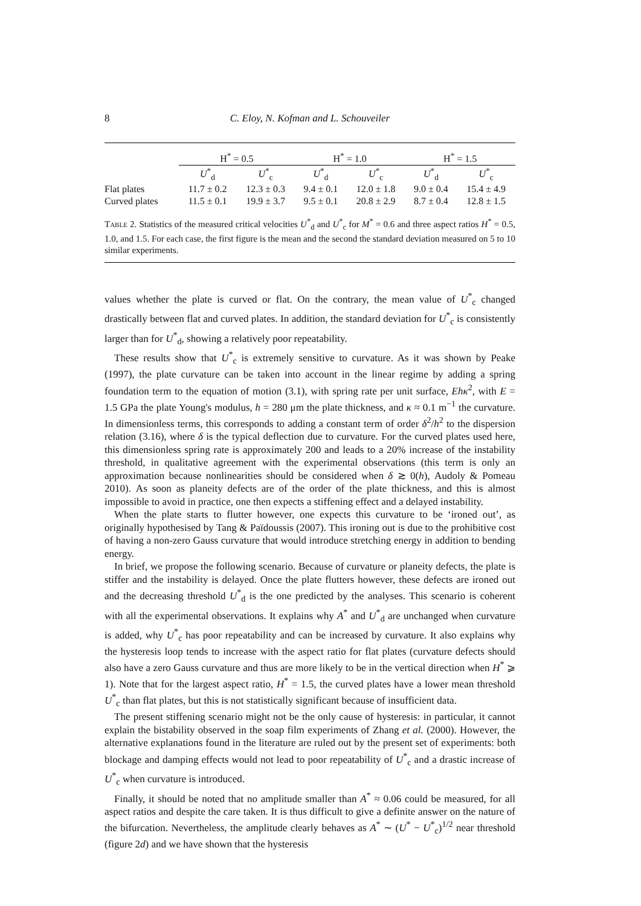8 C. Eloy, N. Kofman and L. Schouveiler
| | H<sup>*</sup> = 0.5 | | H<sup>*</sup> = 1.0 | | H<sup>*</sup> = 1.5 | |
| --- | --- | --- | --- | --- | --- | --- |
| | U<sup>*</sup><sub>d</sub> | U<sup>*</sup><sub>c</sub> | U<sup>*</sup><sub>d</sub> | U<sup>*</sup><sub>c</sub> | U<sup>*</sup><sub>d</sub> | U<sup>*</sup><sub>c</sub> |
| Flat plates | 11.7 ± 0.2 | 12.3 ± 0.3 | 9.4 ± 0.1 | 12.0 ± 1.8 | 9.0 ± 0.4 | 15.4 ± 4.9 |
| Curved plates | 11.5 ± 0.1 | 19.9 ± 3.7 | 9.5 ± 0.1 | 20.8 ± 2.9 | 8.7 ± 0.4 | 12.8 ± 1.5 |
Table 2. Statistics of the measured critical velocities U<sup>*</sup><sub>d</sub> and U<sup>*</sup><sub>c</sub> for M<sup>*</sup> = 0.6 and three aspect ratios H<sup>*</sup> = 0.5, 1.0, and 1.5. For each case, the first figure is the mean and the second the standard deviation measured on 5 to 10 similar experiments.
values whether the plate is curved or flat. On the contrary, the mean value of U<sup>*</sup><sub>c</sub> changed drastically between flat and curved plates. In addition, the standard deviation for U<sup>*</sup><sub>c</sub> is consistently larger than for U<sup>*</sup><sub>d</sub>, showing a relatively poor repeatability.
These results show that U<sup>*</sup><sub>c</sub> is extremely sensitive to curvature. As it was shown by Peake (1997), the plate curvature can be taken into account in the linear regime by adding a spring foundation term to the equation of motion (3.1), with spring rate per unit surface, Ehκ<sup>2</sup>, with E = 1.5 GPa the plate Young's modulus, h = 280 μm the plate thickness, and κ ≈ 0.1 m<sup>−1</sup> the curvature. In dimensionless terms, this corresponds to adding a constant term of order δ<sup>2</sup>/h<sup>2</sup> to the dispersion relation (3.16), where δ is the typical deflection due to curvature. For the curved plates used here, this dimensionless spring rate is approximately 200 and leads to a 20% increase of the instability threshold, in qualitative agreement with the experimental observations (this term is only an approximation because nonlinearities should be considered when δ ≳ 0(h), Audoly & Pomeau 2010). As soon as planeity defects are of the order of the plate thickness, and this is almost impossible to avoid in practice, one then expects a stiffening effect and a delayed instability.
When the plate starts to flutter however, one expects this curvature to be ‘ironed out’, as originally hypothesised by Tang & Païdoussis (2007). This ironing out is due to the prohibitive cost of having a non-zero Gauss curvature that would introduce stretching energy in addition to bending energy.
In brief, we propose the following scenario. Because of curvature or planeity defects, the plate is stiffer and the instability is delayed. Once the plate flutters however, these defects are ironed out and the decreasing threshold U<sup>*</sup><sub>d</sub> is the one predicted by the analyses. This scenario is coherent with all the experimental observations. It explains why A<sup>*</sup> and U<sup>*</sup><sub>d</sub> are unchanged when curvature is added, why U<sup>*</sup><sub>c</sub> has poor repeatability and can be increased by curvature. It also explains why the hysteresis loop tends to increase with the aspect ratio for flat plates (curvature defects should also have a zero Gauss curvature and thus are more likely to be in the vertical direction when H<sup>*</sup> ⩾ 1). Note that for the largest aspect ratio, H<sup>*</sup> = 1.5, the curved plates have a lower mean threshold U<sup>*</sup><sub>c</sub> than flat plates, but this is not statistically significant because of insufficient data.
The present stiffening scenario might not be the only cause of hysteresis: in particular, it cannot explain the bistability observed in the soap film experiments of Zhang et al. (2000). However, the alternative explanations found in the literature are ruled out by the present set of experiments: both blockage and damping effects would not lead to poor repeatability of U<sup>*</sup><sub>c</sub> and a drastic increase of U<sup>*</sup><sub>c</sub> when curvature is introduced.
Finally, it should be noted that no amplitude smaller than A<sup>*</sup> ≈ 0.06 could be measured, for all aspect ratios and despite the care taken. It is thus difficult to give a definite answer on the nature of the bifurcation. Nevertheless, the amplitude clearly behaves as A<sup>*</sup> ∼ (U<sup>*</sup> − U<sup>*</sup><sub>c</sub>)<sup>1/2</sup> near threshold (figure 2d) and we have shown that the hysteresis